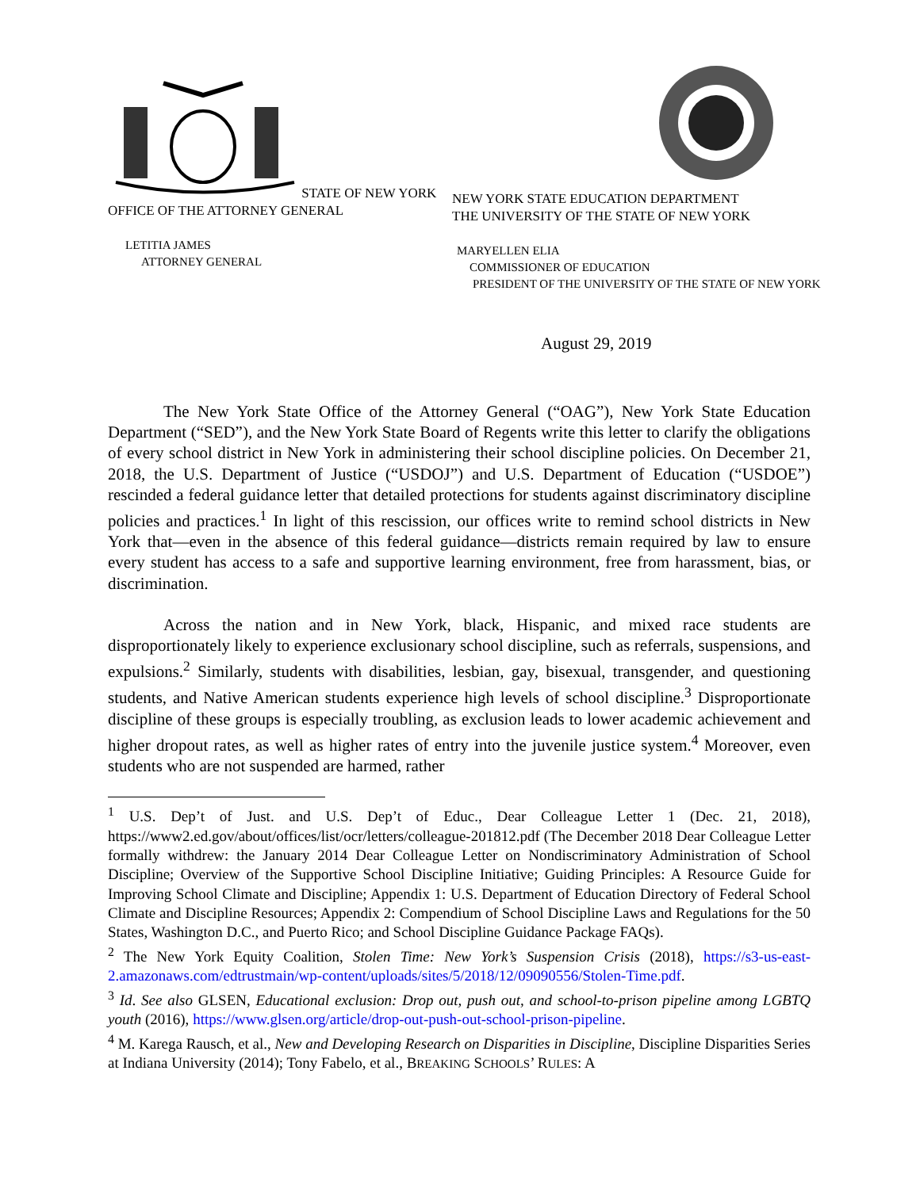STATE OF NEW YORK
OFFICE OF THE ATTORNEY GENERAL
LETITIA JAMES
ATTORNEY GENERAL
NEW YORK STATE EDUCATION DEPARTMENT
THE UNIVERSITY OF THE STATE OF NEW YORK
MARYELLEN ELIA
COMMISSIONER OF EDUCATION
PRESIDENT OF THE UNIVERSITY OF THE STATE OF NEW YORK
August 29, 2019
The New York State Office of the Attorney General (“OAG”), New York State Education Department (“SED”), and the New York State Board of Regents write this letter to clarify the obligations of every school district in New York in administering their school discipline policies. On December 21, 2018, the U.S. Department of Justice (“USDOJ”) and U.S. Department of Education (“USDOE”) rescinded a federal guidance letter that detailed protections for students against discriminatory discipline policies and practices.<sup>1</sup> In light of this rescission, our offices write to remind school districts in New York that—even in the absence of this federal guidance—districts remain required by law to ensure every student has access to a safe and supportive learning environment, free from harassment, bias, or discrimination.
Across the nation and in New York, black, Hispanic, and mixed race students are disproportionately likely to experience exclusionary school discipline, such as referrals, suspensions, and expulsions.<sup>2</sup> Similarly, students with disabilities, lesbian, gay, bisexual, transgender, and questioning students, and Native American students experience high levels of school discipline.<sup>3</sup> Disproportionate discipline of these groups is especially troubling, as exclusion leads to lower academic achievement and higher dropout rates, as well as higher rates of entry into the juvenile justice system.<sup>4</sup> Moreover, even students who are not suspended are harmed, rather
<sup>1</sup> U.S. Dep’t of Just. and U.S. Dep’t of Educ., Dear Colleague Letter 1 (Dec. 21, 2018), https://www2.ed.gov/about/offices/list/ocr/letters/colleague-201812.pdf (The December 2018 Dear Colleague Letter formally withdrew: the January 2014 Dear Colleague Letter on Nondiscriminatory Administration of School Discipline; Overview of the Supportive School Discipline Initiative; Guiding Principles: A Resource Guide for Improving School Climate and Discipline; Appendix 1: U.S. Department of Education Directory of Federal School Climate and Discipline Resources; Appendix 2: Compendium of School Discipline Laws and Regulations for the 50 States, Washington D.C., and Puerto Rico; and School Discipline Guidance Package FAQs).
<sup>2</sup> The New York Equity Coalition, Stolen Time: New York’s Suspension Crisis (2018), https://s3-us-east-2.amazonaws.com/edtrustmain/wp-content/uploads/sites/5/2018/12/09090556/Stolen-Time.pdf.
<sup>3</sup> Id. See also GLSEN, Educational exclusion: Drop out, push out, and school-to-prison pipeline among LGBTQ youth (2016), https://www.glsen.org/article/drop-out-push-out-school-prison-pipeline.
<sup>4</sup> M. Karega Rausch, et al., New and Developing Research on Disparities in Discipline, Discipline Disparities Series at Indiana University (2014); Tony Fabelo, et al., BREAKING SCHOOLS’ RULES: A